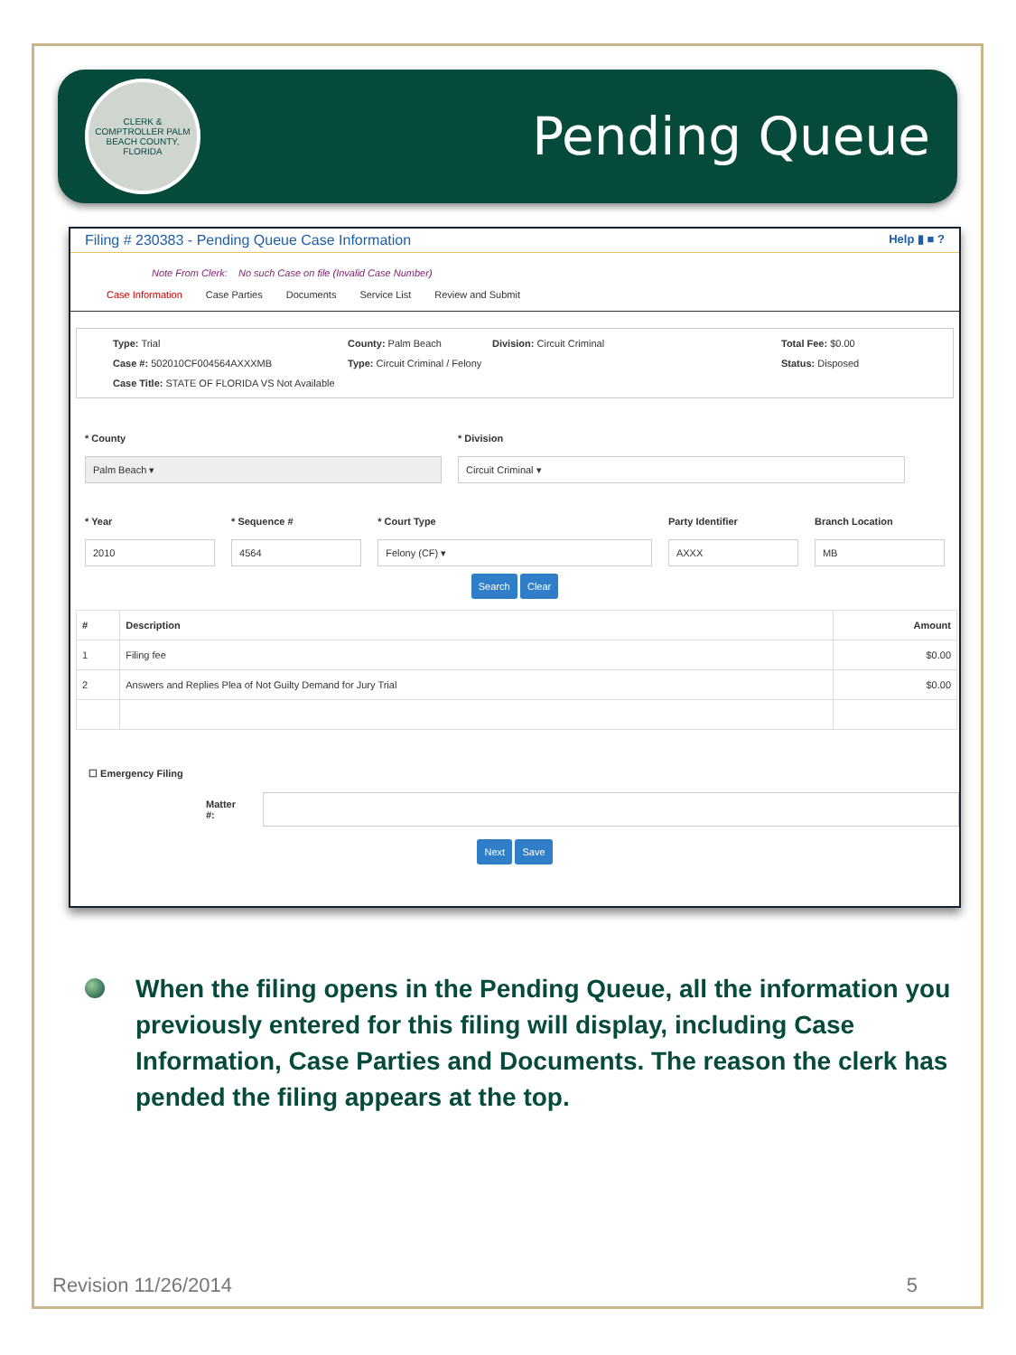CLERK & COMPTROLLER PALM BEACH COUNTY, FLORIDA
Pending Queue
Filing # 230383 - Pending Queue Case Information Help ▮ ■ ?
Note From Clerk: No such Case on file (Invalid Case Number)
Case Information Case Parties Documents Service List Review and Submit
Type: Trial County: Palm Beach Division: Circuit Criminal Total Fee: $0.00 Case #: 502010CF004564AXXXMB Type: Circuit Criminal / Felony Status: Disposed Case Title: STATE OF FLORIDA VS Not Available
* County
Palm Beach ▾
* Division
Circuit Criminal ▾
* Year
2010
* Sequence #
4564
* Court Type
Felony (CF) ▾
Party Identifier
AXXX
Branch Location
MB
Search Clear
| # | Description | Amount |
| --- | --- | --- |
| 1 | Filing fee | $0.00 |
| 2 | Answers and Replies Plea of Not Guilty Demand for Jury Trial | $0.00 |
☐ Emergency Filing
Matter #:
Next Save
When the filing opens in the Pending Queue, all the information you previously entered for this filing will display, including Case Information, Case Parties and Documents. The reason the clerk has pended the filing appears at the top.
Revision 11/26/2014 5